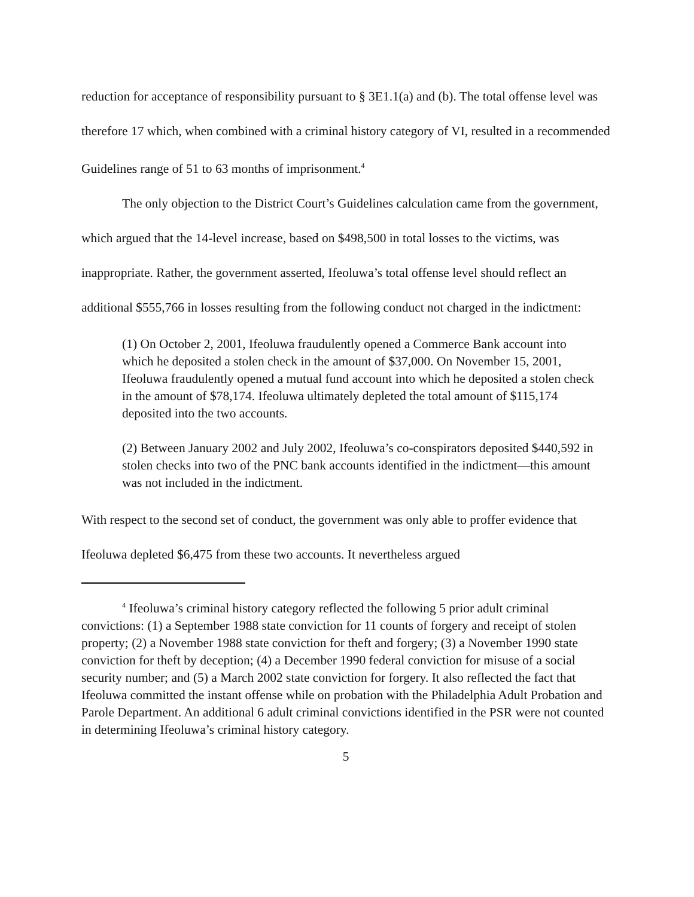reduction for acceptance of responsibility pursuant to § 3E1.1(a) and (b). The total offense level was therefore 17 which, when combined with a criminal history category of VI, resulted in a recommended Guidelines range of 51 to 63 months of imprisonment.<sup>4</sup>
The only objection to the District Court’s Guidelines calculation came from the government, which argued that the 14-level increase, based on $498,500 in total losses to the victims, was inappropriate. Rather, the government asserted, Ifeoluwa’s total offense level should reflect an additional $555,766 in losses resulting from the following conduct not charged in the indictment:
(1) On October 2, 2001, Ifeoluwa fraudulently opened a Commerce Bank account into which he deposited a stolen check in the amount of $37,000. On November 15, 2001, Ifeoluwa fraudulently opened a mutual fund account into which he deposited a stolen check in the amount of $78,174. Ifeoluwa ultimately depleted the total amount of $115,174 deposited into the two accounts.
(2) Between January 2002 and July 2002, Ifeoluwa’s co-conspirators deposited $440,592 in stolen checks into two of the PNC bank accounts identified in the indictment—this amount was not included in the indictment.
With respect to the second set of conduct, the government was only able to proffer evidence that Ifeoluwa depleted $6,475 from these two accounts. It nevertheless argued
<sup>4</sup> Ifeoluwa’s criminal history category reflected the following 5 prior adult criminal convictions: (1) a September 1988 state conviction for 11 counts of forgery and receipt of stolen property; (2) a November 1988 state conviction for theft and forgery; (3) a November 1990 state conviction for theft by deception; (4) a December 1990 federal conviction for misuse of a social security number; and (5) a March 2002 state conviction for forgery. It also reflected the fact that Ifeoluwa committed the instant offense while on probation with the Philadelphia Adult Probation and Parole Department. An additional 6 adult criminal convictions identified in the PSR were not counted in determining Ifeoluwa’s criminal history category.
5